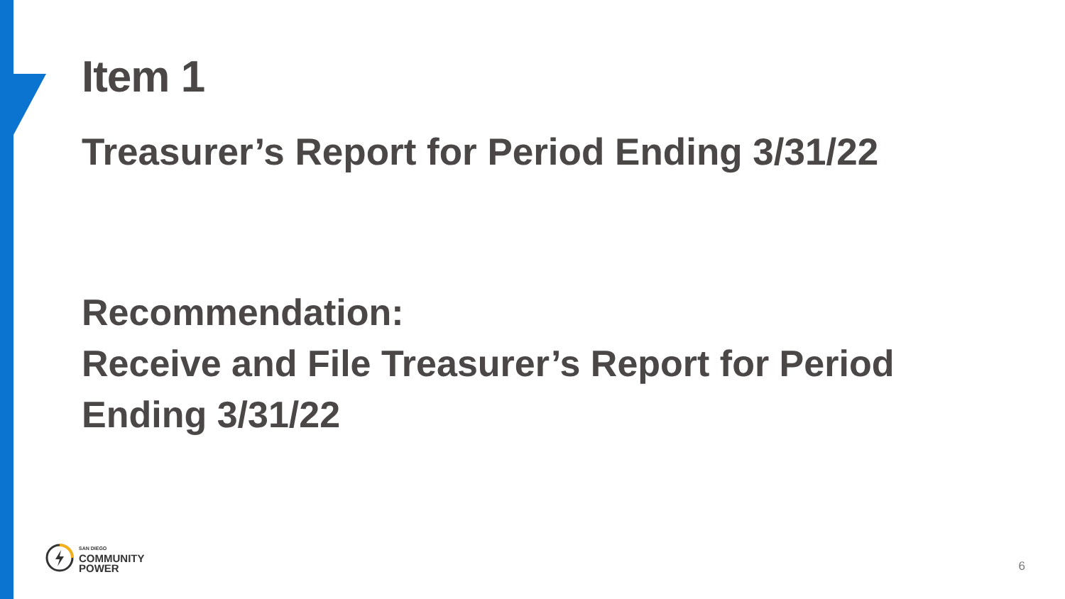Item 1
Treasurer’s Report for Period Ending 3/31/22
Recommendation:
Receive and File Treasurer’s Report for Period
Ending 3/31/22
SAN DIEGO
COMMUNITY
POWER
6